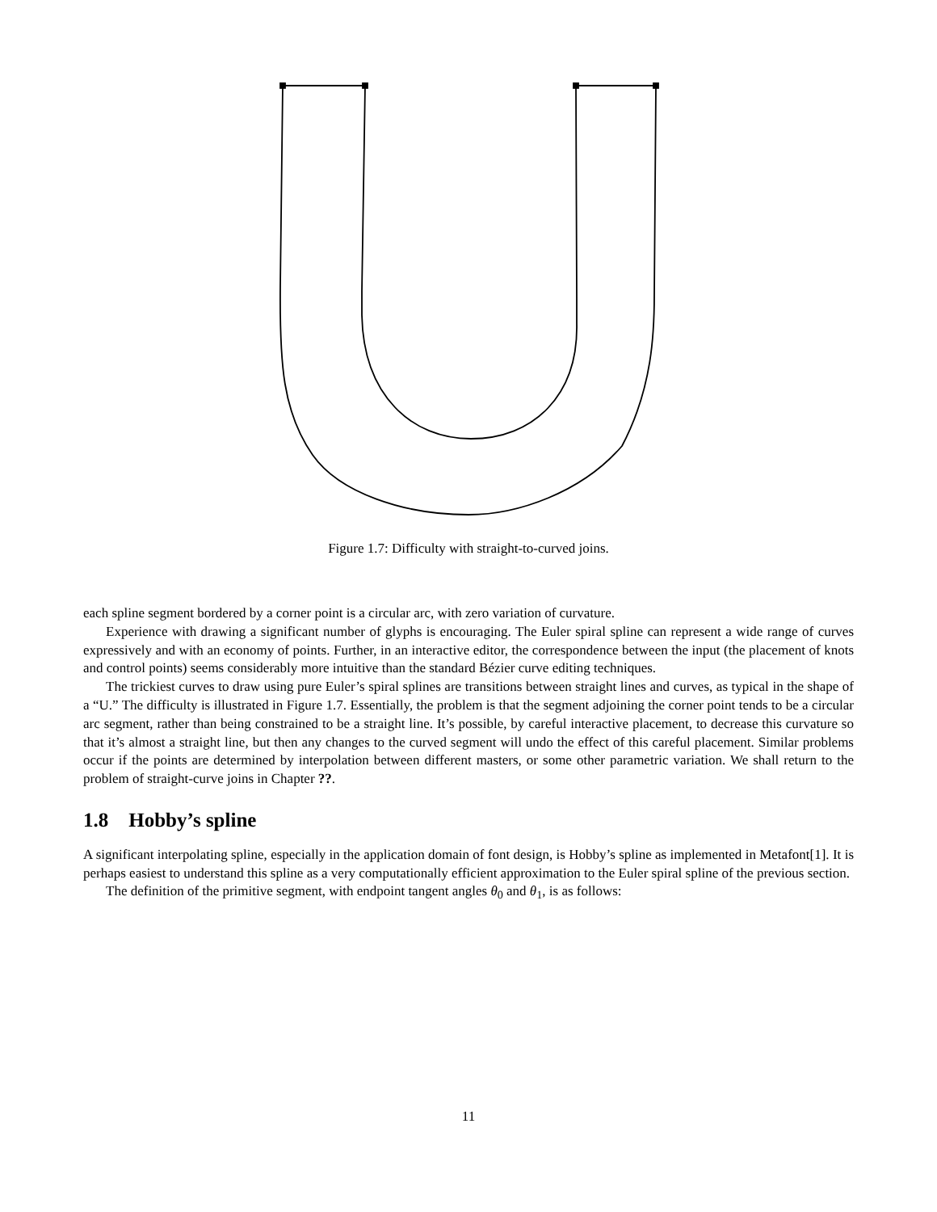Figure 1.7: Difficulty with straight-to-curved joins.
each spline segment bordered by a corner point is a circular arc, with zero variation of curvature.
Experience with drawing a significant number of glyphs is encouraging. The Euler spiral spline can represent a wide range of curves expressively and with an economy of points. Further, in an interactive editor, the correspondence between the input (the placement of knots and control points) seems considerably more intuitive than the standard Bézier curve editing techniques.
The trickiest curves to draw using pure Euler’s spiral splines are transitions between straight lines and curves, as typical in the shape of a “U.” The difficulty is illustrated in Figure 1.7. Essentially, the problem is that the segment adjoining the corner point tends to be a circular arc segment, rather than being constrained to be a straight line. It’s possible, by careful interactive placement, to decrease this curvature so that it’s almost a straight line, but then any changes to the curved segment will undo the effect of this careful placement. Similar problems occur if the points are determined by interpolation between different masters, or some other parametric variation. We shall return to the problem of straight-curve joins in Chapter ??.
1.8 Hobby’s spline
A significant interpolating spline, especially in the application domain of font design, is Hobby’s spline as implemented in Metafont[1]. It is perhaps easiest to understand this spline as a very computationally efficient approximation to the Euler spiral spline of the previous section.
The definition of the primitive segment, with endpoint tangent angles θ<sub>0</sub> and θ<sub>1</sub>, is as follows:
11